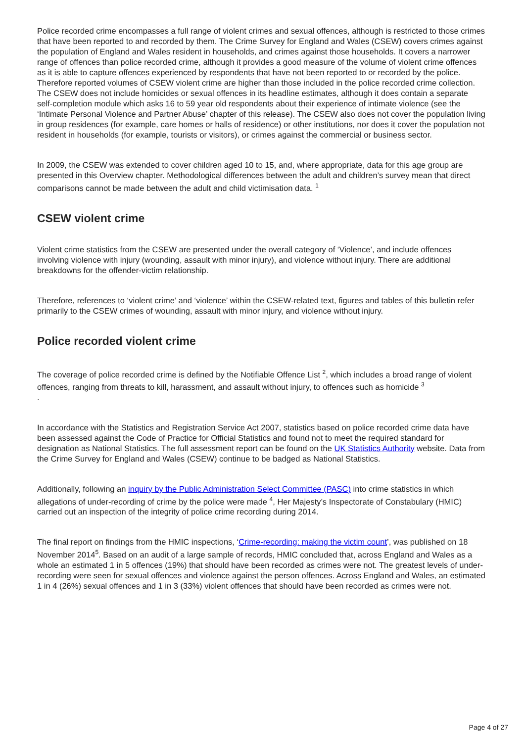Police recorded crime encompasses a full range of violent crimes and sexual offences, although is restricted to those crimes that have been reported to and recorded by them. The Crime Survey for England and Wales (CSEW) covers crimes against the population of England and Wales resident in households, and crimes against those households. It covers a narrower range of offences than police recorded crime, although it provides a good measure of the volume of violent crime offences as it is able to capture offences experienced by respondents that have not been reported to or recorded by the police. Therefore reported volumes of CSEW violent crime are higher than those included in the police recorded crime collection. The CSEW does not include homicides or sexual offences in its headline estimates, although it does contain a separate self-completion module which asks 16 to 59 year old respondents about their experience of intimate violence (see the ‘Intimate Personal Violence and Partner Abuse’ chapter of this release). The CSEW also does not cover the population living in group residences (for example, care homes or halls of residence) or other institutions, nor does it cover the population not resident in households (for example, tourists or visitors), or crimes against the commercial or business sector.
In 2009, the CSEW was extended to cover children aged 10 to 15, and, where appropriate, data for this age group are presented in this Overview chapter. Methodological differences between the adult and children’s survey mean that direct comparisons cannot be made between the adult and child victimisation data. <sup>1</sup>
CSEW violent crime
Violent crime statistics from the CSEW are presented under the overall category of ‘Violence’, and include offences involving violence with injury (wounding, assault with minor injury), and violence without injury. There are additional breakdowns for the offender-victim relationship.
Therefore, references to ‘violent crime’ and ‘violence’ within the CSEW-related text, figures and tables of this bulletin refer primarily to the CSEW crimes of wounding, assault with minor injury, and violence without injury.
Police recorded violent crime
The coverage of police recorded crime is defined by the Notifiable Offence List <sup>2</sup>, which includes a broad range of violent offences, ranging from threats to kill, harassment, and assault without injury, to offences such as homicide <sup>3</sup>
.
In accordance with the Statistics and Registration Service Act 2007, statistics based on police recorded crime data have been assessed against the Code of Practice for Official Statistics and found not to meet the required standard for designation as National Statistics. The full assessment report can be found on the UK Statistics Authority website. Data from the Crime Survey for England and Wales (CSEW) continue to be badged as National Statistics.
Additionally, following an inquiry by the Public Administration Select Committee (PASC) into crime statistics in which allegations of under-recording of crime by the police were made <sup>4</sup>, Her Majesty’s Inspectorate of Constabulary (HMIC) carried out an inspection of the integrity of police crime recording during 2014.
The final report on findings from the HMIC inspections, ‘Crime-recording: making the victim count’, was published on 18 November 2014<sup>5</sup>. Based on an audit of a large sample of records, HMIC concluded that, across England and Wales as a whole an estimated 1 in 5 offences (19%) that should have been recorded as crimes were not. The greatest levels of under-recording were seen for sexual offences and violence against the person offences. Across England and Wales, an estimated 1 in 4 (26%) sexual offences and 1 in 3 (33%) violent offences that should have been recorded as crimes were not.
Page 4 of 27